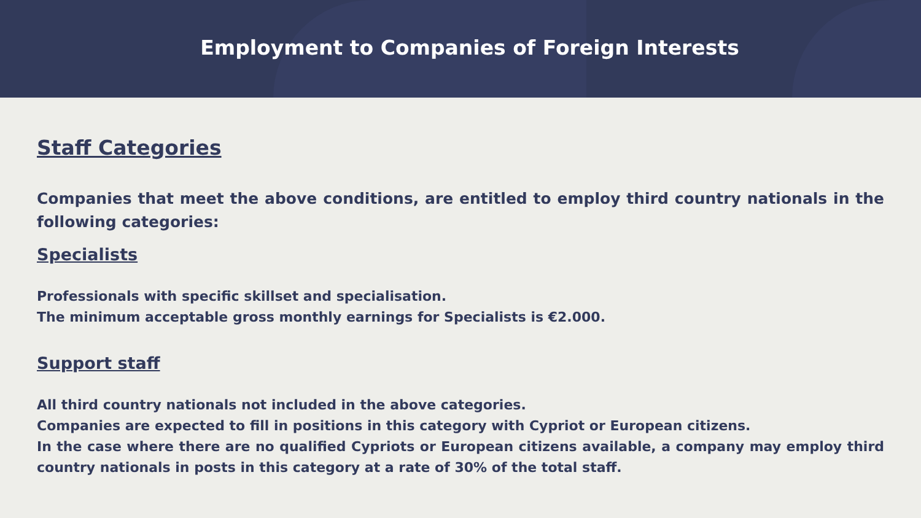Employment to Companies of Foreign Interests
Staff Categories
Companies that meet the above conditions, are entitled to employ third country nationals in the following categories:
Specialists
Professionals with specific skillset and specialisation.
The minimum acceptable gross monthly earnings for Specialists is €2.000.
Support staff
All third country nationals not included in the above categories.
Companies are expected to fill in positions in this category with Cypriot or European citizens.
In the case where there are no qualified Cypriots or European citizens available, a company may employ third country nationals in posts in this category at a rate of 30% of the total staff.